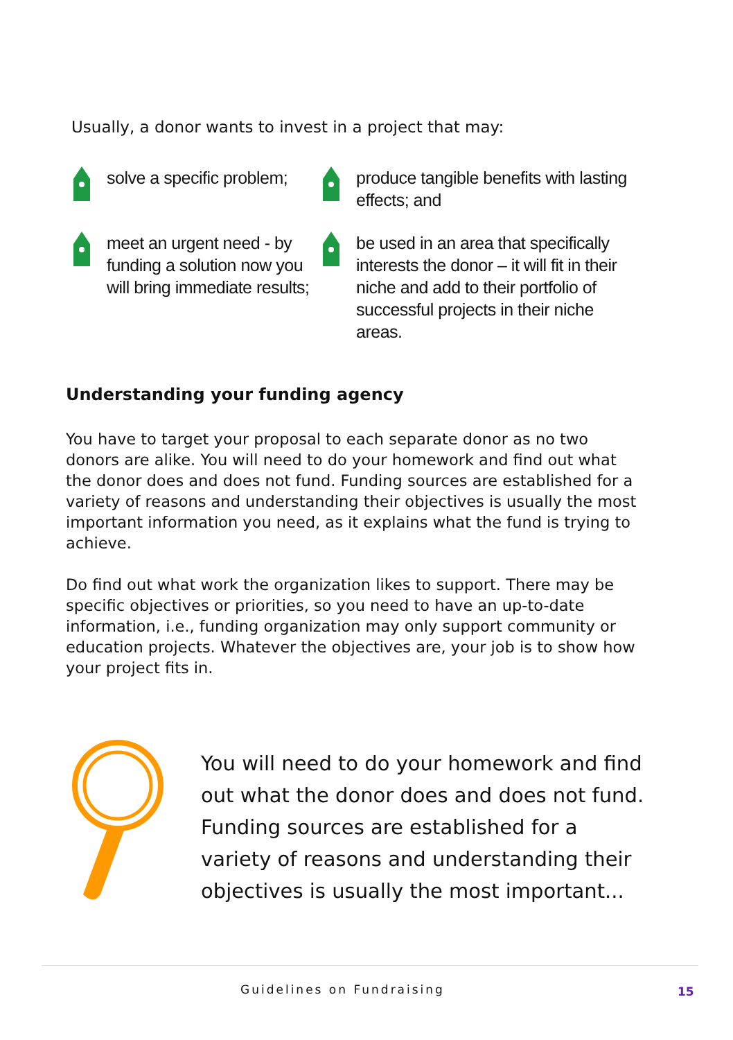Usually, a donor wants to invest in a project that may:
solve a specific problem;
produce tangible benefits with lasting effects; and
meet an urgent need - by funding a solution now you will bring immediate results;
be used in an area that specifically interests the donor – it will fit in their niche and add to their portfolio of successful projects in their niche areas.
Understanding your funding agency
You have to target your proposal to each separate donor as no two donors are alike. You will need to do your homework and find out what the donor does and does not fund. Funding sources are established for a variety of reasons and understanding their objectives is usually the most important information you need, as it explains what the fund is trying to achieve.
Do find out what work the organization likes to support. There may be specific objectives or priorities, so you need to have an up-to-date information, i.e., funding organization may only support community or education projects. Whatever the objectives are, your job is to show how your project fits in.
You will need to do your homework and find out what the donor does and does not fund. Funding sources are established for a variety of reasons and understanding their objectives is usually the most important...
Guidelines on Fundraising 15